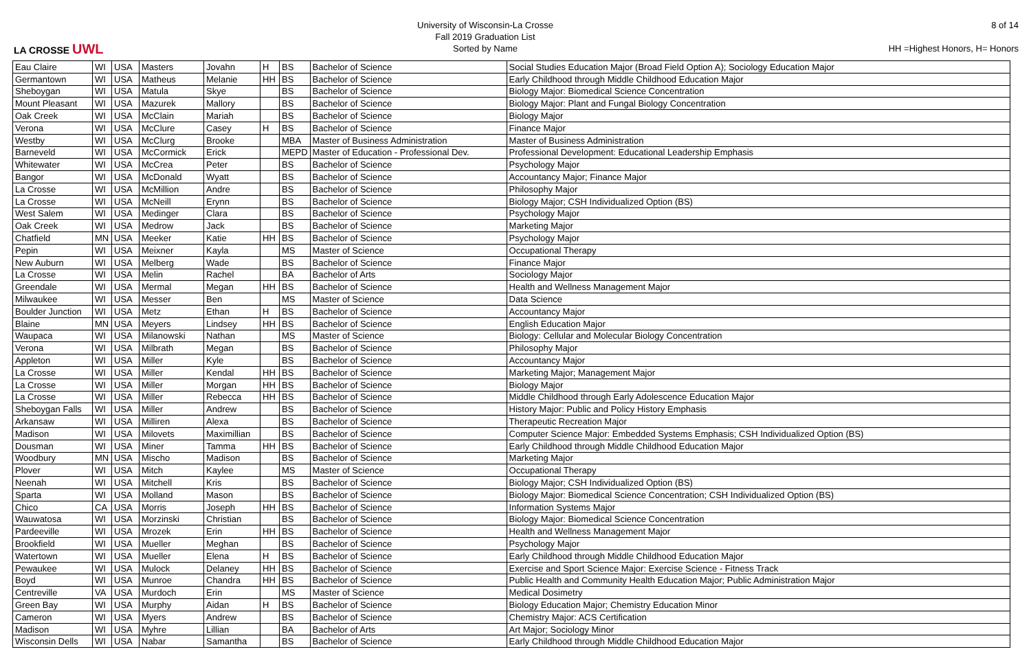LA CROSSE UWL
University of Wisconsin-La Crosse
Fall 2019 Graduation List
Sorted by Name
8 of 14
HH =Highest Honors, H= Honors
| Eau Claire | WI | USA | Masters | Jovahn | H | BS | Bachelor of Science | Social Studies Education Major (Broad Field Option A); Sociology Education Major |
| Germantown | WI | USA | Matheus | Melanie | HH | BS | Bachelor of Science | Early Childhood through Middle Childhood Education Major |
| Sheboygan | WI | USA | Matula | Skye | | BS | Bachelor of Science | Biology Major: Biomedical Science Concentration |
| Mount Pleasant | WI | USA | Mazurek | Mallory | | BS | Bachelor of Science | Biology Major: Plant and Fungal Biology Concentration |
| Oak Creek | WI | USA | McClain | Mariah | | BS | Bachelor of Science | Biology Major |
| Verona | WI | USA | McClure | Casey | H | BS | Bachelor of Science | Finance Major |
| Westby | WI | USA | McClurg | Brooke | | MBA | Master of Business Administration | Master of Business Administration |
| Barneveld | WI | USA | McCormick | Erick | | MEPD | Master of Education - Professional Dev. | Professional Development: Educational Leadership Emphasis |
| Whitewater | WI | USA | McCrea | Peter | | BS | Bachelor of Science | Psychology Major |
| Bangor | WI | USA | McDonald | Wyatt | | BS | Bachelor of Science | Accountancy Major; Finance Major |
| La Crosse | WI | USA | McMillion | Andre | | BS | Bachelor of Science | Philosophy Major |
| La Crosse | WI | USA | McNeill | Erynn | | BS | Bachelor of Science | Biology Major; CSH Individualized Option (BS) |
| West Salem | WI | USA | Medinger | Clara | | BS | Bachelor of Science | Psychology Major |
| Oak Creek | WI | USA | Medrow | Jack | | BS | Bachelor of Science | Marketing Major |
| Chatfield | MN | USA | Meeker | Katie | HH | BS | Bachelor of Science | Psychology Major |
| Pepin | WI | USA | Meixner | Kayla | | MS | Master of Science | Occupational Therapy |
| New Auburn | WI | USA | Melberg | Wade | | BS | Bachelor of Science | Finance Major |
| La Crosse | WI | USA | Melin | Rachel | | BA | Bachelor of Arts | Sociology Major |
| Greendale | WI | USA | Mermal | Megan | HH | BS | Bachelor of Science | Health and Wellness Management Major |
| Milwaukee | WI | USA | Messer | Ben | | MS | Master of Science | Data Science |
| Boulder Junction | WI | USA | Metz | Ethan | H | BS | Bachelor of Science | Accountancy Major |
| Blaine | MN | USA | Meyers | Lindsey | HH | BS | Bachelor of Science | English Education Major |
| Waupaca | WI | USA | Milanowski | Nathan | | MS | Master of Science | Biology: Cellular and Molecular Biology Concentration |
| Verona | WI | USA | Milbrath | Megan | | BS | Bachelor of Science | Philosophy Major |
| Appleton | WI | USA | Miller | Kyle | | BS | Bachelor of Science | Accountancy Major |
| La Crosse | WI | USA | Miller | Kendal | HH | BS | Bachelor of Science | Marketing Major; Management Major |
| La Crosse | WI | USA | Miller | Morgan | HH | BS | Bachelor of Science | Biology Major |
| La Crosse | WI | USA | Miller | Rebecca | HH | BS | Bachelor of Science | Middle Childhood through Early Adolescence Education Major |
| Sheboygan Falls | WI | USA | Miller | Andrew | | BS | Bachelor of Science | History Major: Public and Policy History Emphasis |
| Arkansaw | WI | USA | Milliren | Alexa | | BS | Bachelor of Science | Therapeutic Recreation Major |
| Madison | WI | USA | Milovets | Maximillian | | BS | Bachelor of Science | Computer Science Major: Embedded Systems Emphasis; CSH Individualized Option (BS) |
| Dousman | WI | USA | Miner | Tamma | HH | BS | Bachelor of Science | Early Childhood through Middle Childhood Education Major |
| Woodbury | MN | USA | Mischo | Madison | | BS | Bachelor of Science | Marketing Major |
| Plover | WI | USA | Mitch | Kaylee | | MS | Master of Science | Occupational Therapy |
| Neenah | WI | USA | Mitchell | Kris | | BS | Bachelor of Science | Biology Major; CSH Individualized Option (BS) |
| Sparta | WI | USA | Molland | Mason | | BS | Bachelor of Science | Biology Major: Biomedical Science Concentration; CSH Individualized Option (BS) |
| Chico | CA | USA | Morris | Joseph | HH | BS | Bachelor of Science | Information Systems Major |
| Wauwatosa | WI | USA | Morzinski | Christian | | BS | Bachelor of Science | Biology Major: Biomedical Science Concentration |
| Pardeeville | WI | USA | Mrozek | Erin | HH | BS | Bachelor of Science | Health and Wellness Management Major |
| Brookfield | WI | USA | Mueller | Meghan | | BS | Bachelor of Science | Psychology Major |
| Watertown | WI | USA | Mueller | Elena | H | BS | Bachelor of Science | Early Childhood through Middle Childhood Education Major |
| Pewaukee | WI | USA | Mulock | Delaney | HH | BS | Bachelor of Science | Exercise and Sport Science Major: Exercise Science - Fitness Track |
| Boyd | WI | USA | Munroe | Chandra | HH | BS | Bachelor of Science | Public Health and Community Health Education Major; Public Administration Major |
| Centreville | VA | USA | Murdoch | Erin | | MS | Master of Science | Medical Dosimetry |
| Green Bay | WI | USA | Murphy | Aidan | H | BS | Bachelor of Science | Biology Education Major; Chemistry Education Minor |
| Cameron | WI | USA | Myers | Andrew | | BS | Bachelor of Science | Chemistry Major: ACS Certification |
| Madison | WI | USA | Myhre | Lillian | | BA | Bachelor of Arts | Art Major; Sociology Minor |
| Wisconsin Dells | WI | USA | Nabar | Samantha | | BS | Bachelor of Science | Early Childhood through Middle Childhood Education Major |